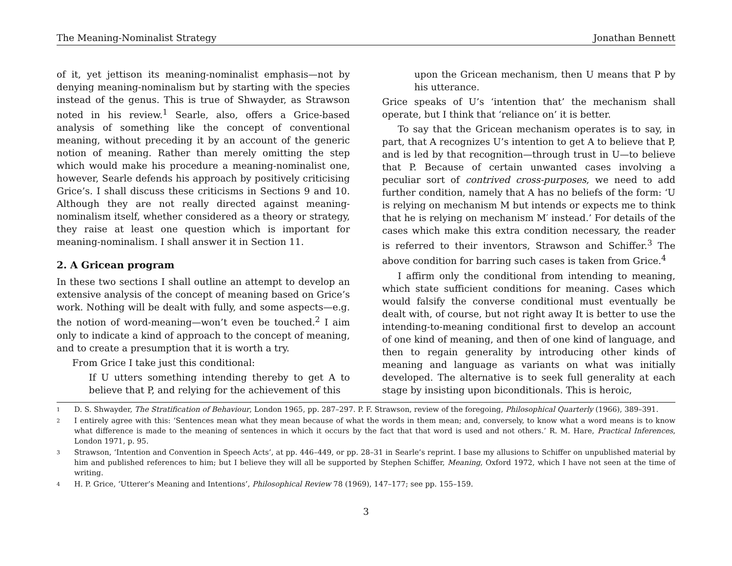The Meaning-Nominalist Strategy Jonathan Bennett
of it, yet jettison its meaning-nominalist emphasis—not by denying meaning-nominalism but by starting with the species instead of the genus. This is true of Shwayder, as Strawson noted in his review.<sup>1</sup> Searle, also, offers a Grice-based analysis of something like the concept of conventional meaning, without preceding it by an account of the generic notion of meaning. Rather than merely omitting the step which would make his procedure a meaning-nominalist one, however, Searle defends his approach by positively criticising Grice’s. I shall discuss these criticisms in Sections 9 and 10. Although they are not really directed against meaning-nominalism itself, whether considered as a theory or strategy, they raise at least one question which is important for meaning-nominalism. I shall answer it in Section 11.
2. A Gricean program
In these two sections I shall outline an attempt to develop an extensive analysis of the concept of meaning based on Grice’s work. Nothing will be dealt with fully, and some aspects—e.g. the notion of word-meaning—won’t even be touched.<sup>2</sup> I aim only to indicate a kind of approach to the concept of meaning, and to create a presumption that it is worth a try.
From Grice I take just this conditional:
If U utters something intending thereby to get A to believe that P, and relying for the achievement of this
upon the Gricean mechanism, then U means that P by his utterance.
Grice speaks of U’s ‘intention that’ the mechanism shall operate, but I think that ‘reliance on’ it is better.
To say that the Gricean mechanism operates is to say, in part, that A recognizes U’s intention to get A to believe that P, and is led by that recognition—through trust in U—to believe that P. Because of certain unwanted cases involving a peculiar sort of contrived cross-purposes, we need to add further condition, namely that A has no beliefs of the form: ‘U is relying on mechanism M but intends or expects me to think that he is relying on mechanism M′ instead.’ For details of the cases which make this extra condition necessary, the reader is referred to their inventors, Strawson and Schiffer.<sup>3</sup> The above condition for barring such cases is taken from Grice.<sup>4</sup>
I affirm only the conditional from intending to meaning, which state sufficient conditions for meaning. Cases which would falsify the converse conditional must eventually be dealt with, of course, but not right away It is better to use the intending-to-meaning conditional first to develop an account of one kind of meaning, and then of one kind of language, and then to regain generality by introducing other kinds of meaning and language as variants on what was initially developed. The alternative is to seek full generality at each stage by insisting upon biconditionals. This is heroic,
1 D. S. Shwayder, The Stratification of Behaviour, London 1965, pp. 287–297. P. F. Strawson, review of the foregoing, Philosophical Quarterly (1966), 389–391.
2 I entirely agree with this: ‘Sentences mean what they mean because of what the words in them mean; and, conversely, to know what a word means is to know what difference is made to the meaning of sentences in which it occurs by the fact that that word is used and not others.’ R. M. Hare, Practical Inferences, London 1971, p. 95.
3 Strawson, ‘Intention and Convention in Speech Acts’, at pp. 446–449, or pp. 28–31 in Searle’s reprint. I base my allusions to Schiffer on unpublished material by him and published references to him; but I believe they will all be supported by Stephen Schiffer, Meaning, Oxford 1972, which I have not seen at the time of writing.
4 H. P. Grice, ‘Utterer’s Meaning and Intentions’, Philosophical Review 78 (1969), 147–177; see pp. 155–159.
3